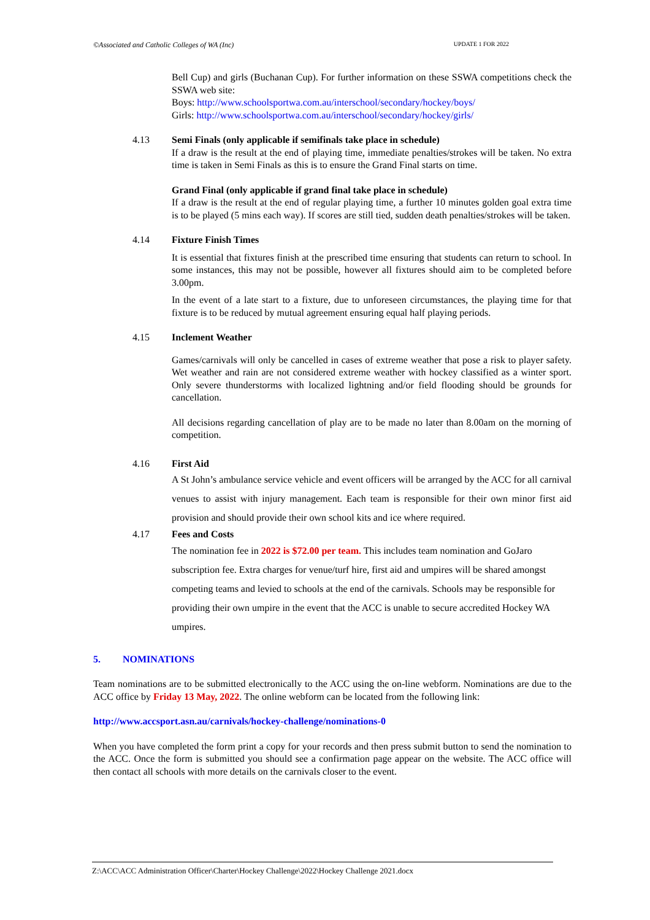©Associated and Catholic Colleges of WA (Inc) UPDATE 1 FOR 2022
Bell Cup) and girls (Buchanan Cup). For further information on these SSWA competitions check the SSWA web site:
Boys: http://www.schoolsportwa.com.au/interschool/secondary/hockey/boys/
Girls: http://www.schoolsportwa.com.au/interschool/secondary/hockey/girls/
4.13 Semi Finals (only applicable if semifinals take place in schedule)
If a draw is the result at the end of playing time, immediate penalties/strokes will be taken. No extra time is taken in Semi Finals as this is to ensure the Grand Final starts on time.
Grand Final (only applicable if grand final take place in schedule)
If a draw is the result at the end of regular playing time, a further 10 minutes golden goal extra time is to be played (5 mins each way). If scores are still tied, sudden death penalties/strokes will be taken.
4.14 Fixture Finish Times
It is essential that fixtures finish at the prescribed time ensuring that students can return to school. In some instances, this may not be possible, however all fixtures should aim to be completed before 3.00pm.
In the event of a late start to a fixture, due to unforeseen circumstances, the playing time for that fixture is to be reduced by mutual agreement ensuring equal half playing periods.
4.15 Inclement Weather
Games/carnivals will only be cancelled in cases of extreme weather that pose a risk to player safety. Wet weather and rain are not considered extreme weather with hockey classified as a winter sport. Only severe thunderstorms with localized lightning and/or field flooding should be grounds for cancellation.
All decisions regarding cancellation of play are to be made no later than 8.00am on the morning of competition.
4.16 First Aid
A St John’s ambulance service vehicle and event officers will be arranged by the ACC for all carnival venues to assist with injury management. Each team is responsible for their own minor first aid provision and should provide their own school kits and ice where required.
4.17 Fees and Costs
The nomination fee in 2022 is $72.00 per team. This includes team nomination and GoJaro subscription fee. Extra charges for venue/turf hire, first aid and umpires will be shared amongst competing teams and levied to schools at the end of the carnivals. Schools may be responsible for providing their own umpire in the event that the ACC is unable to secure accredited Hockey WA umpires.
5. NOMINATIONS
Team nominations are to be submitted electronically to the ACC using the on-line webform. Nominations are due to the ACC office by Friday 13 May, 2022. The online webform can be located from the following link:
http://www.accsport.asn.au/carnivals/hockey-challenge/nominations-0
When you have completed the form print a copy for your records and then press submit button to send the nomination to the ACC. Once the form is submitted you should see a confirmation page appear on the website. The ACC office will then contact all schools with more details on the carnivals closer to the event.
Z:\ACC\ACC Administration Officer\Charter\Hockey Challenge\2022\Hockey Challenge 2021.docx